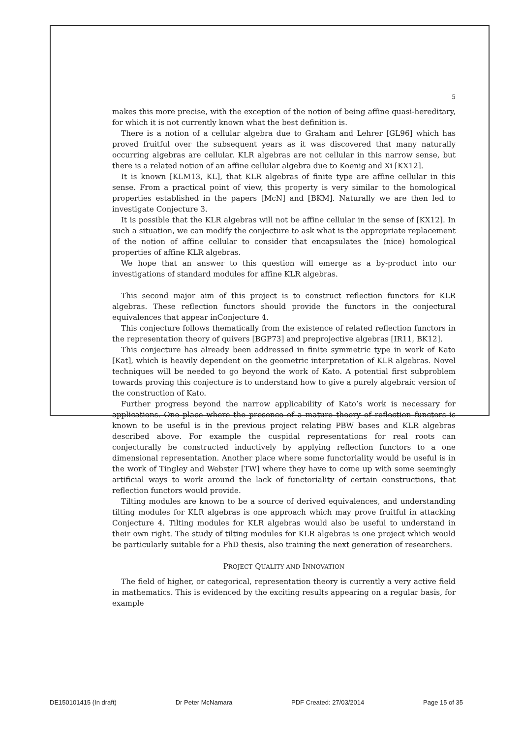5
makes this more precise, with the exception of the notion of being affine quasi-hereditary, for which it is not currently known what the best definition is.
There is a notion of a cellular algebra due to Graham and Lehrer [GL96] which has proved fruitful over the subsequent years as it was discovered that many naturally occurring algebras are cellular. KLR algebras are not cellular in this narrow sense, but there is a related notion of an affine cellular algebra due to Koenig and Xi [KX12].
It is known [KLM13, KL], that KLR algebras of finite type are affine cellular in this sense. From a practical point of view, this property is very similar to the homological properties established in the papers [McN] and [BKM]. Naturally we are then led to investigate Conjecture 3.
It is possible that the KLR algebras will not be affine cellular in the sense of [KX12]. In such a situation, we can modify the conjecture to ask what is the appropriate replacement of the notion of affine cellular to consider that encapsulates the (nice) homological properties of affine KLR algebras.
We hope that an answer to this question will emerge as a by-product into our investigations of standard modules for affine KLR algebras.
This second major aim of this project is to construct reflection functors for KLR algebras. These reflection functors should provide the functors in the conjectural equivalences that appear inConjecture 4.
This conjecture follows thematically from the existence of related reflection functors in the representation theory of quivers [BGP73] and preprojective algebras [IR11, BK12].
This conjecture has already been addressed in finite symmetric type in work of Kato [Kat], which is heavily dependent on the geometric interpretation of KLR algebras. Novel techniques will be needed to go beyond the work of Kato. A potential first subproblem towards proving this conjecture is to understand how to give a purely algebraic version of the construction of Kato.
Further progress beyond the narrow applicability of Kato’s work is necessary for applications. One place where the presence of a mature theory of reflection functors is known to be useful is in the previous project relating PBW bases and KLR algebras described above. For example the cuspidal representations for real roots can conjecturally be constructed inductively by applying reflection functors to a one dimensional representation. Another place where some functoriality would be useful is in the work of Tingley and Webster [TW] where they have to come up with some seemingly artificial ways to work around the lack of functoriality of certain constructions, that reflection functors would provide.
Tilting modules are known to be a source of derived equivalences, and understanding tilting modules for KLR algebras is one approach which may prove fruitful in attacking Conjecture 4. Tilting modules for KLR algebras would also be useful to understand in their own right. The study of tilting modules for KLR algebras is one project which would be particularly suitable for a PhD thesis, also training the next generation of researchers.
PROJECT QUALITY AND INNOVATION
The field of higher, or categorical, representation theory is currently a very active field in mathematics. This is evidenced by the exciting results appearing on a regular basis, for example
DE150101415 (In draft) Dr Peter McNamara PDF Created: 27/03/2014 Page 15 of 35